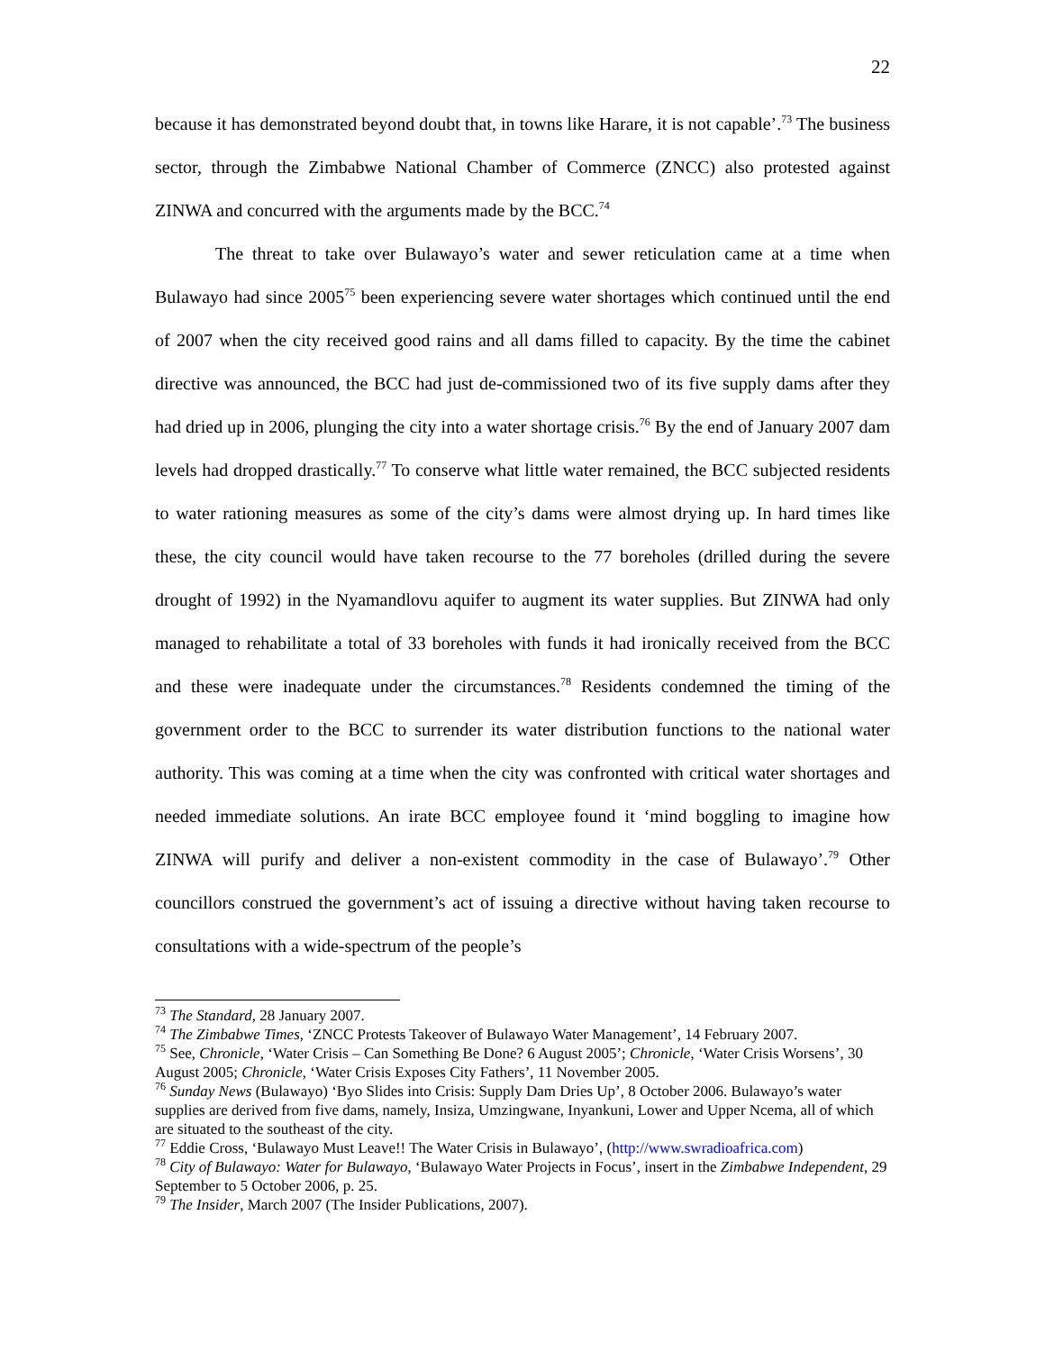22
because it has demonstrated beyond doubt that, in towns like Harare, it is not capable’.<sup>73</sup> The business sector, through the Zimbabwe National Chamber of Commerce (ZNCC) also protested against ZINWA and concurred with the arguments made by the BCC.<sup>74</sup>
The threat to take over Bulawayo’s water and sewer reticulation came at a time when Bulawayo had since 2005<sup>75</sup> been experiencing severe water shortages which continued until the end of 2007 when the city received good rains and all dams filled to capacity. By the time the cabinet directive was announced, the BCC had just de-commissioned two of its five supply dams after they had dried up in 2006, plunging the city into a water shortage crisis.<sup>76</sup> By the end of January 2007 dam levels had dropped drastically.<sup>77</sup> To conserve what little water remained, the BCC subjected residents to water rationing measures as some of the city’s dams were almost drying up. In hard times like these, the city council would have taken recourse to the 77 boreholes (drilled during the severe drought of 1992) in the Nyamandlovu aquifer to augment its water supplies. But ZINWA had only managed to rehabilitate a total of 33 boreholes with funds it had ironically received from the BCC and these were inadequate under the circumstances.<sup>78</sup> Residents condemned the timing of the government order to the BCC to surrender its water distribution functions to the national water authority. This was coming at a time when the city was confronted with critical water shortages and needed immediate solutions. An irate BCC employee found it ‘mind boggling to imagine how ZINWA will purify and deliver a non-existent commodity in the case of Bulawayo’.<sup>79</sup> Other councillors construed the government’s act of issuing a directive without having taken recourse to consultations with a wide-spectrum of the people’s
<sup>73</sup> The Standard, 28 January 2007.
<sup>74</sup> The Zimbabwe Times, ‘ZNCC Protests Takeover of Bulawayo Water Management’, 14 February 2007.
<sup>75</sup> See, Chronicle, ‘Water Crisis – Can Something Be Done? 6 August 2005’; Chronicle, ‘Water Crisis Worsens’, 30 August 2005; Chronicle, ‘Water Crisis Exposes City Fathers’, 11 November 2005.
<sup>76</sup> Sunday News (Bulawayo) ‘Byo Slides into Crisis: Supply Dam Dries Up’, 8 October 2006. Bulawayo’s water supplies are derived from five dams, namely, Insiza, Umzingwane, Inyankuni, Lower and Upper Ncema, all of which are situated to the southeast of the city.
<sup>77</sup> Eddie Cross, ‘Bulawayo Must Leave!! The Water Crisis in Bulawayo’, (http://www.swradioafrica.com)
<sup>78</sup> City of Bulawayo: Water for Bulawayo, ‘Bulawayo Water Projects in Focus’, insert in the Zimbabwe Independent, 29 September to 5 October 2006, p. 25.
<sup>79</sup> The Insider, March 2007 (The Insider Publications, 2007).